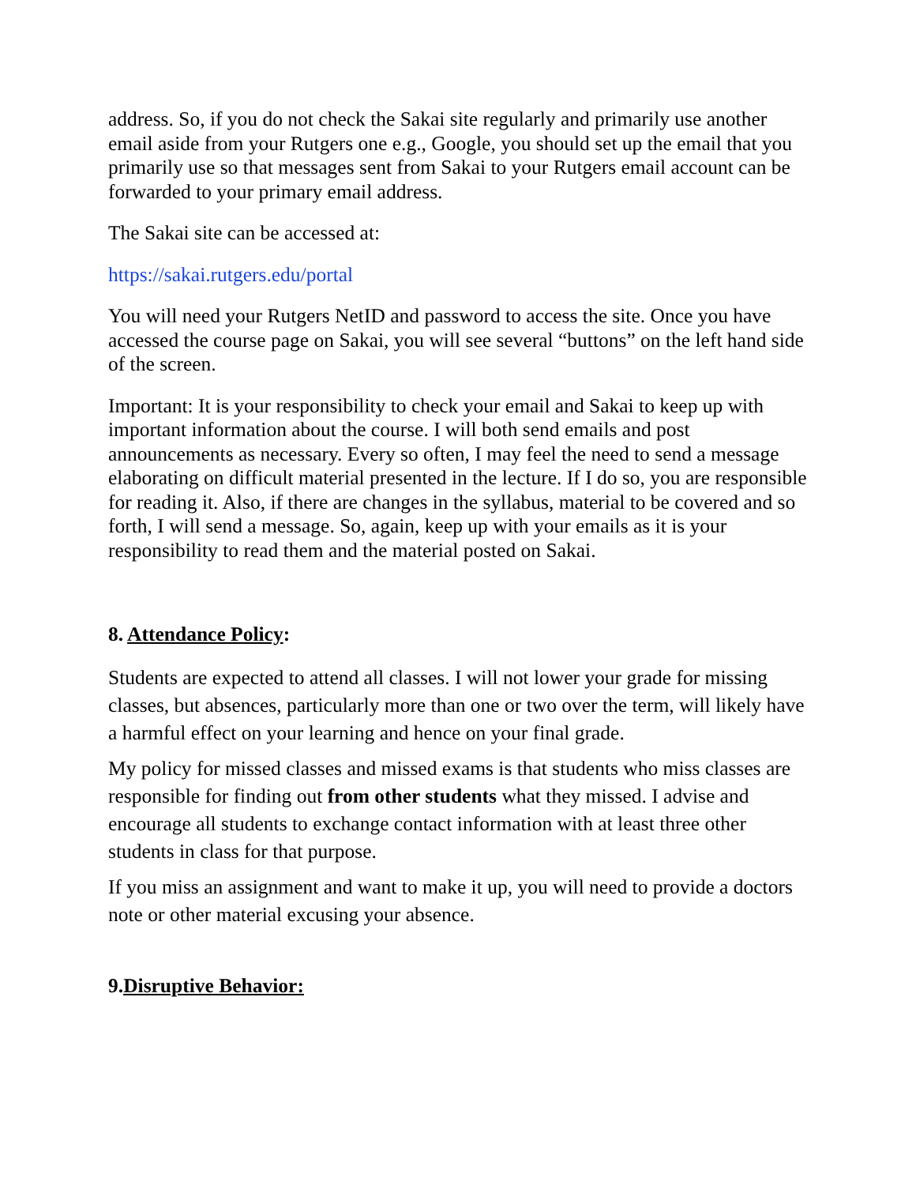address. So, if you do not check the Sakai site regularly and primarily use another email aside from your Rutgers one e.g., Google, you should set up the email that you primarily use so that messages sent from Sakai to your Rutgers email account can be forwarded to your primary email address.
The Sakai site can be accessed at:
https://sakai.rutgers.edu/portal
You will need your Rutgers NetID and password to access the site. Once you have accessed the course page on Sakai, you will see several “buttons” on the left hand side of the screen.
Important: It is your responsibility to check your email and Sakai to keep up with important information about the course. I will both send emails and post announcements as necessary. Every so often, I may feel the need to send a message elaborating on difficult material presented in the lecture. If I do so, you are responsible for reading it. Also, if there are changes in the syllabus, material to be covered and so forth, I will send a message. So, again, keep up with your emails as it is your responsibility to read them and the material posted on Sakai.
8. Attendance Policy:
Students are expected to attend all classes. I will not lower your grade for missing classes, but absences, particularly more than one or two over the term, will likely have a harmful effect on your learning and hence on your final grade.
My policy for missed classes and missed exams is that students who miss classes are responsible for finding out from other students what they missed. I advise and encourage all students to exchange contact information with at least three other students in class for that purpose.
If you miss an assignment and want to make it up, you will need to provide a doctors note or other material excusing your absence.
9.Disruptive Behavior: